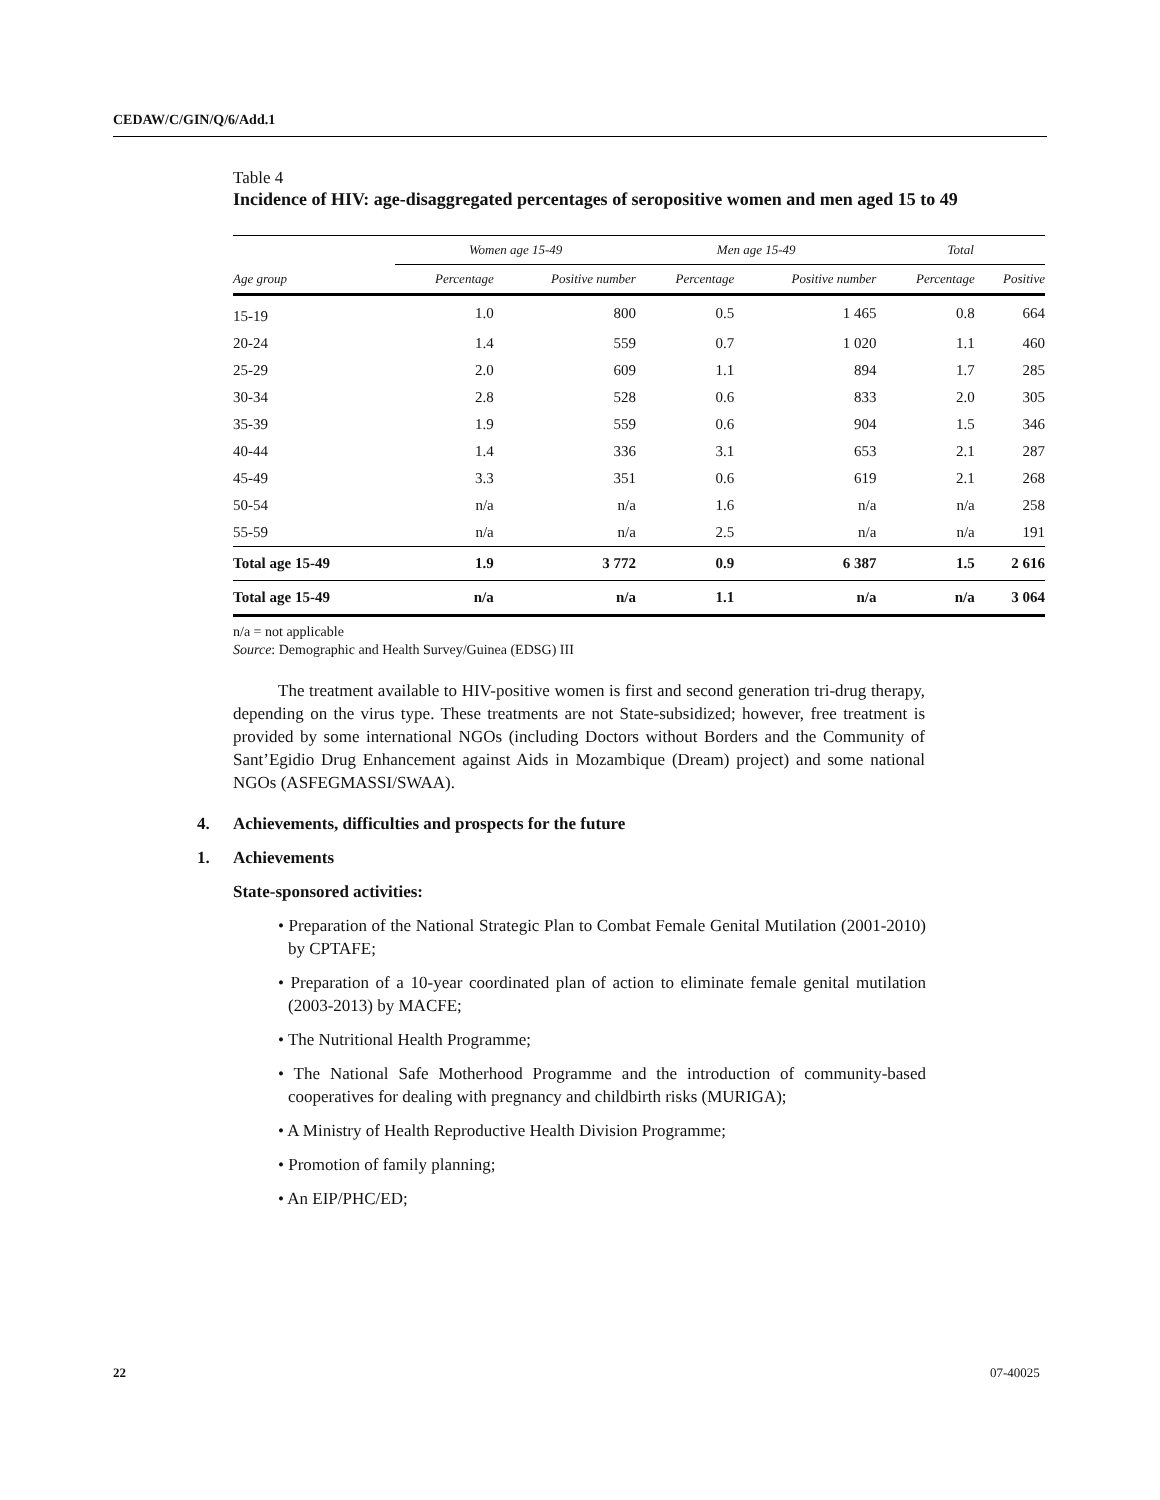CEDAW/C/GIN/Q/6/Add.1
Table 4
Incidence of HIV: age-disaggregated percentages of seropositive women and men aged 15 to 49
| | Women age 15-49 | | Men age 15-49 | | Total | |
| --- | --- | --- | --- | --- | --- | --- |
| Age group | Percentage | Positive number | Percentage | Positive number | Percentage | Positive |
| 15-19 | 1.0 | 800 | 0.5 | 1 465 | 0.8 | 664 |
| 20-24 | 1.4 | 559 | 0.7 | 1 020 | 1.1 | 460 |
| 25-29 | 2.0 | 609 | 1.1 | 894 | 1.7 | 285 |
| 30-34 | 2.8 | 528 | 0.6 | 833 | 2.0 | 305 |
| 35-39 | 1.9 | 559 | 0.6 | 904 | 1.5 | 346 |
| 40-44 | 1.4 | 336 | 3.1 | 653 | 2.1 | 287 |
| 45-49 | 3.3 | 351 | 0.6 | 619 | 2.1 | 268 |
| 50-54 | n/a | n/a | 1.6 | n/a | n/a | 258 |
| 55-59 | n/a | n/a | 2.5 | n/a | n/a | 191 |
| Total age 15-49 | 1.9 | 3 772 | 0.9 | 6 387 | 1.5 | 2 616 |
| Total age 15-49 | n/a | n/a | 1.1 | n/a | n/a | 3 064 |
n/a = not applicable
Source: Demographic and Health Survey/Guinea (EDSG) III
The treatment available to HIV-positive women is first and second generation tri-drug therapy, depending on the virus type. These treatments are not State-subsidized; however, free treatment is provided by some international NGOs (including Doctors without Borders and the Community of Sant’Egidio Drug Enhancement against Aids in Mozambique (Dream) project) and some national NGOs (ASFEGMASSI/SWAA).
4. Achievements, difficulties and prospects for the future
1. Achievements
State-sponsored activities:
• Preparation of the National Strategic Plan to Combat Female Genital Mutilation (2001-2010) by CPTAFE;
• Preparation of a 10-year coordinated plan of action to eliminate female genital mutilation (2003-2013) by MACFE;
• The Nutritional Health Programme;
• The National Safe Motherhood Programme and the introduction of community-based cooperatives for dealing with pregnancy and childbirth risks (MURIGA);
• A Ministry of Health Reproductive Health Division Programme;
• Promotion of family planning;
• An EIP/PHC/ED;
22 07-40025